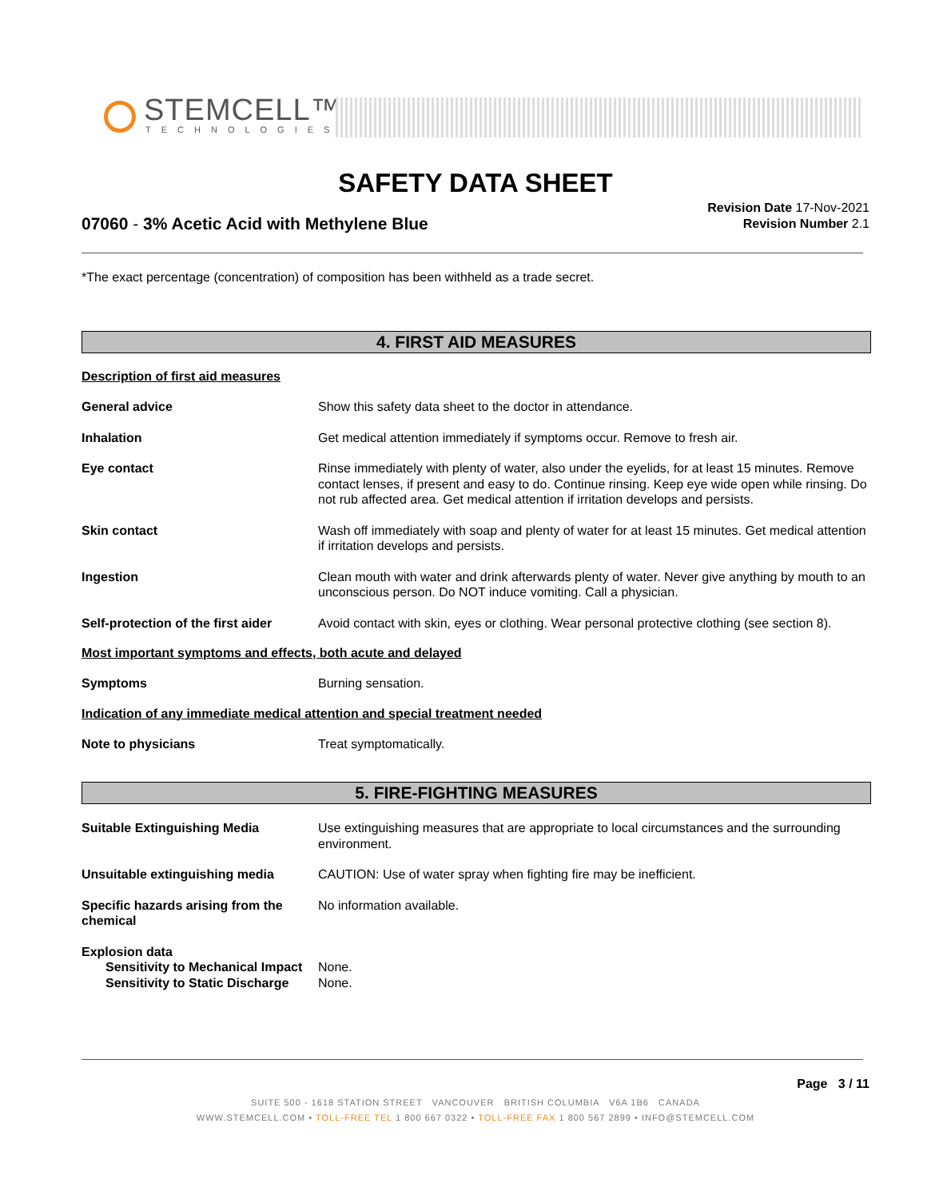STEMCELL™
TECHNOLOGIES
SAFETY DATA SHEET
07060 - 3% Acetic Acid with Methylene Blue
Revision Date 17-Nov-2021
Revision Number 2.1
*The exact percentage (concentration) of composition has been withheld as a trade secret.
4. FIRST AID MEASURES
Description of first aid measures
General advice Show this safety data sheet to the doctor in attendance.
Inhalation Get medical attention immediately if symptoms occur. Remove to fresh air.
Eye contact Rinse immediately with plenty of water, also under the eyelids, for at least 15 minutes. Remove contact lenses, if present and easy to do. Continue rinsing. Keep eye wide open while rinsing. Do not rub affected area. Get medical attention if irritation develops and persists.
Skin contact Wash off immediately with soap and plenty of water for at least 15 minutes. Get medical attention if irritation develops and persists.
Ingestion Clean mouth with water and drink afterwards plenty of water. Never give anything by mouth to an unconscious person. Do NOT induce vomiting. Call a physician.
Self-protection of the first aider
Avoid contact with skin, eyes or clothing. Wear personal protective clothing (see section 8).
Most important symptoms and effects, both acute and delayed
Symptoms Burning sensation.
Indication of any immediate medical attention and special treatment needed
Note to physicians Treat symptomatically.
5. FIRE-FIGHTING MEASURES
Suitable Extinguishing Media Use extinguishing measures that are appropriate to local circumstances and the surrounding environment.
Unsuitable extinguishing media CAUTION: Use of water spray when fighting fire may be inefficient.
Specific hazards arising from the chemical
No information available.
Explosion data
Sensitivity to Mechanical Impact
None.
Sensitivity to Static Discharge
None.
Page 3 / 11
SUITE 500 - 1618 STATION STREET VANCOUVER BRITISH COLUMBIA V6A 1B6 CANADA
WWW.STEMCELL.COM • TOLL-FREE TEL 1 800 667 0322 • TOLL-FREE FAX 1 800 567 2899 • INFO@STEMCELL.COM